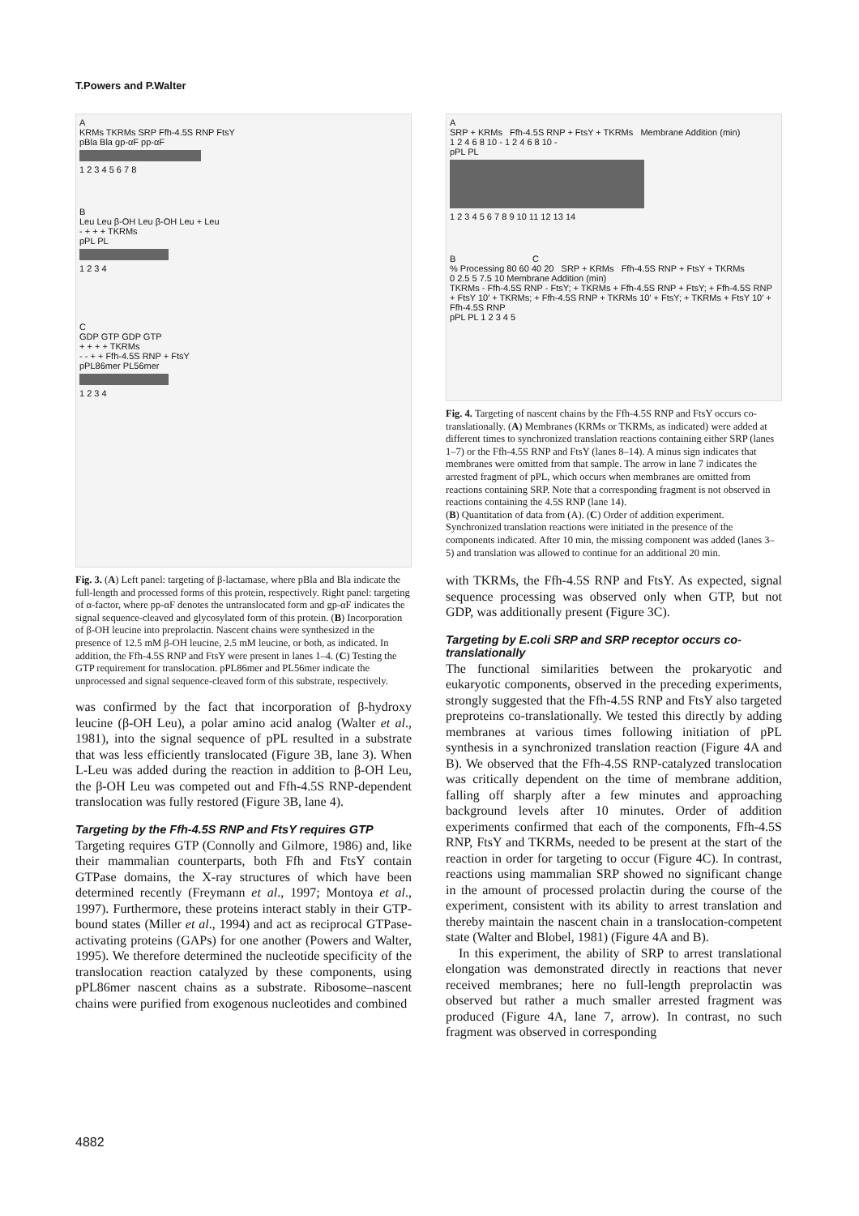T.Powers and P.Walter
A
KRMs TKRMs SRP Ffh-4.5S RNP FtsY
pBla Bla gp-αF pp-αF
1 2 3 4 5 6 7 8
B
Leu Leu β-OH Leu β-OH Leu + Leu
- + + + TKRMs
pPL PL
1 2 3 4
C
GDP GTP GDP GTP
+ + + + TKRMs
- - + + Ffh-4.5S RNP + FtsY
pPL86mer PL56mer
1 2 3 4
Fig. 3. (A) Left panel: targeting of β-lactamase, where pBla and Bla indicate the full-length and processed forms of this protein, respectively. Right panel: targeting of α-factor, where pp-αF denotes the untranslocated form and gp-αF indicates the signal sequence-cleaved and glycosylated form of this protein. (B) Incorporation of β-OH leucine into preprolactin. Nascent chains were synthesized in the presence of 12.5 mM β-OH leucine, 2.5 mM leucine, or both, as indicated. In addition, the Ffh-4.5S RNP and FtsY were present in lanes 1–4. (C) Testing the GTP requirement for translocation. pPL86mer and PL56mer indicate the unprocessed and signal sequence-cleaved form of this substrate, respectively.
was confirmed by the fact that incorporation of β-hydroxy leucine (β-OH Leu), a polar amino acid analog (Walter et al., 1981), into the signal sequence of pPL resulted in a substrate that was less efficiently translocated (Figure 3B, lane 3). When L-Leu was added during the reaction in addition to β-OH Leu, the β-OH Leu was competed out and Ffh-4.5S RNP-dependent translocation was fully restored (Figure 3B, lane 4).
Targeting by the Ffh-4.5S RNP and FtsY requires GTP
Targeting requires GTP (Connolly and Gilmore, 1986) and, like their mammalian counterparts, both Ffh and FtsY contain GTPase domains, the X-ray structures of which have been determined recently (Freymann et al., 1997; Montoya et al., 1997). Furthermore, these proteins interact stably in their GTP-bound states (Miller et al., 1994) and act as reciprocal GTPase-activating proteins (GAPs) for one another (Powers and Walter, 1995). We therefore determined the nucleotide specificity of the translocation reaction catalyzed by these components, using pPL86mer nascent chains as a substrate. Ribosome–nascent chains were purified from exogenous nucleotides and combined
A
SRP + KRMs Ffh-4.5S RNP + FtsY + TKRMs Membrane Addition (min)
1 2 4 6 8 10 - 1 2 4 6 8 10 -
pPL PL
1 2 3 4 5 6 7 8 9 10 11 12 13 14
B C
% Processing 80 60 40 20 SRP + KRMs Ffh-4.5S RNP + FtsY + TKRMs
0 2.5 5 7.5 10 Membrane Addition (min)
TKRMs - Ffh-4.5S RNP - FtsY; + TKRMs + Ffh-4.5S RNP + FtsY; + Ffh-4.5S RNP + FtsY 10′ + TKRMs; + Ffh-4.5S RNP + TKRMs 10′ + FtsY; + TKRMs + FtsY 10′ + Ffh-4.5S RNP
pPL PL 1 2 3 4 5
Fig. 4. Targeting of nascent chains by the Ffh-4.5S RNP and FtsY occurs co-translationally. (A) Membranes (KRMs or TKRMs, as indicated) were added at different times to synchronized translation reactions containing either SRP (lanes 1–7) or the Ffh-4.5S RNP and FtsY (lanes 8–14). A minus sign indicates that membranes were omitted from that sample. The arrow in lane 7 indicates the arrested fragment of pPL, which occurs when membranes are omitted from reactions containing SRP. Note that a corresponding fragment is not observed in reactions containing the 4.5S RNP (lane 14).
(B) Quantitation of data from (A). (C) Order of addition experiment. Synchronized translation reactions were initiated in the presence of the components indicated. After 10 min, the missing component was added (lanes 3–5) and translation was allowed to continue for an additional 20 min.
with TKRMs, the Ffh-4.5S RNP and FtsY. As expected, signal sequence processing was observed only when GTP, but not GDP, was additionally present (Figure 3C).
Targeting by E.coli SRP and SRP receptor occurs co-translationally
The functional similarities between the prokaryotic and eukaryotic components, observed in the preceding experiments, strongly suggested that the Ffh-4.5S RNP and FtsY also targeted preproteins co-translationally. We tested this directly by adding membranes at various times following initiation of pPL synthesis in a synchronized translation reaction (Figure 4A and B). We observed that the Ffh-4.5S RNP-catalyzed translocation was critically dependent on the time of membrane addition, falling off sharply after a few minutes and approaching background levels after 10 minutes. Order of addition experiments confirmed that each of the components, Ffh-4.5S RNP, FtsY and TKRMs, needed to be present at the start of the reaction in order for targeting to occur (Figure 4C). In contrast, reactions using mammalian SRP showed no significant change in the amount of processed prolactin during the course of the experiment, consistent with its ability to arrest translation and thereby maintain the nascent chain in a translocation-competent state (Walter and Blobel, 1981) (Figure 4A and B).
In this experiment, the ability of SRP to arrest translational elongation was demonstrated directly in reactions that never received membranes; here no full-length preprolactin was observed but rather a much smaller arrested fragment was produced (Figure 4A, lane 7, arrow). In contrast, no such fragment was observed in corresponding
4882